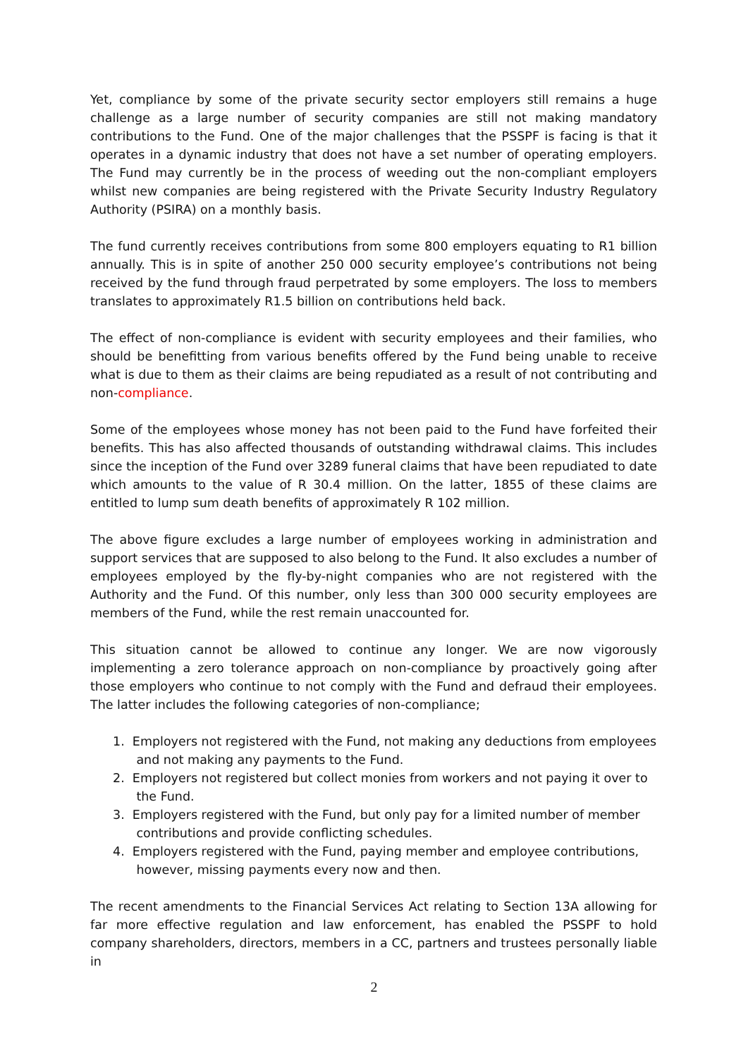Yet, compliance by some of the private security sector employers still remains a huge challenge as a large number of security companies are still not making mandatory contributions to the Fund. One of the major challenges that the PSSPF is facing is that it operates in a dynamic industry that does not have a set number of operating employers. The Fund may currently be in the process of weeding out the non-compliant employers whilst new companies are being registered with the Private Security Industry Regulatory Authority (PSIRA) on a monthly basis.
The fund currently receives contributions from some 800 employers equating to R1 billion annually. This is in spite of another 250 000 security employee’s contributions not being received by the fund through fraud perpetrated by some employers. The loss to members translates to approximately R1.5 billion on contributions held back.
The effect of non-compliance is evident with security employees and their families, who should be benefitting from various benefits offered by the Fund being unable to receive what is due to them as their claims are being repudiated as a result of not contributing and non-compliance.
Some of the employees whose money has not been paid to the Fund have forfeited their benefits. This has also affected thousands of outstanding withdrawal claims. This includes since the inception of the Fund over 3289 funeral claims that have been repudiated to date which amounts to the value of R 30.4 million. On the latter, 1855 of these claims are entitled to lump sum death benefits of approximately R 102 million.
The above figure excludes a large number of employees working in administration and support services that are supposed to also belong to the Fund. It also excludes a number of employees employed by the fly-by-night companies who are not registered with the Authority and the Fund. Of this number, only less than 300 000 security employees are members of the Fund, while the rest remain unaccounted for.
This situation cannot be allowed to continue any longer. We are now vigorously implementing a zero tolerance approach on non-compliance by proactively going after those employers who continue to not comply with the Fund and defraud their employees. The latter includes the following categories of non-compliance;
1. Employers not registered with the Fund, not making any deductions from employees
and not making any payments to the Fund.
2. Employers not registered but collect monies from workers and not paying it over to
the Fund.
3. Employers registered with the Fund, but only pay for a limited number of member
contributions and provide conflicting schedules.
4. Employers registered with the Fund, paying member and employee contributions,
however, missing payments every now and then.
The recent amendments to the Financial Services Act relating to Section 13A allowing for far more effective regulation and law enforcement, has enabled the PSSPF to hold company shareholders, directors, members in a CC, partners and trustees personally liable in
2